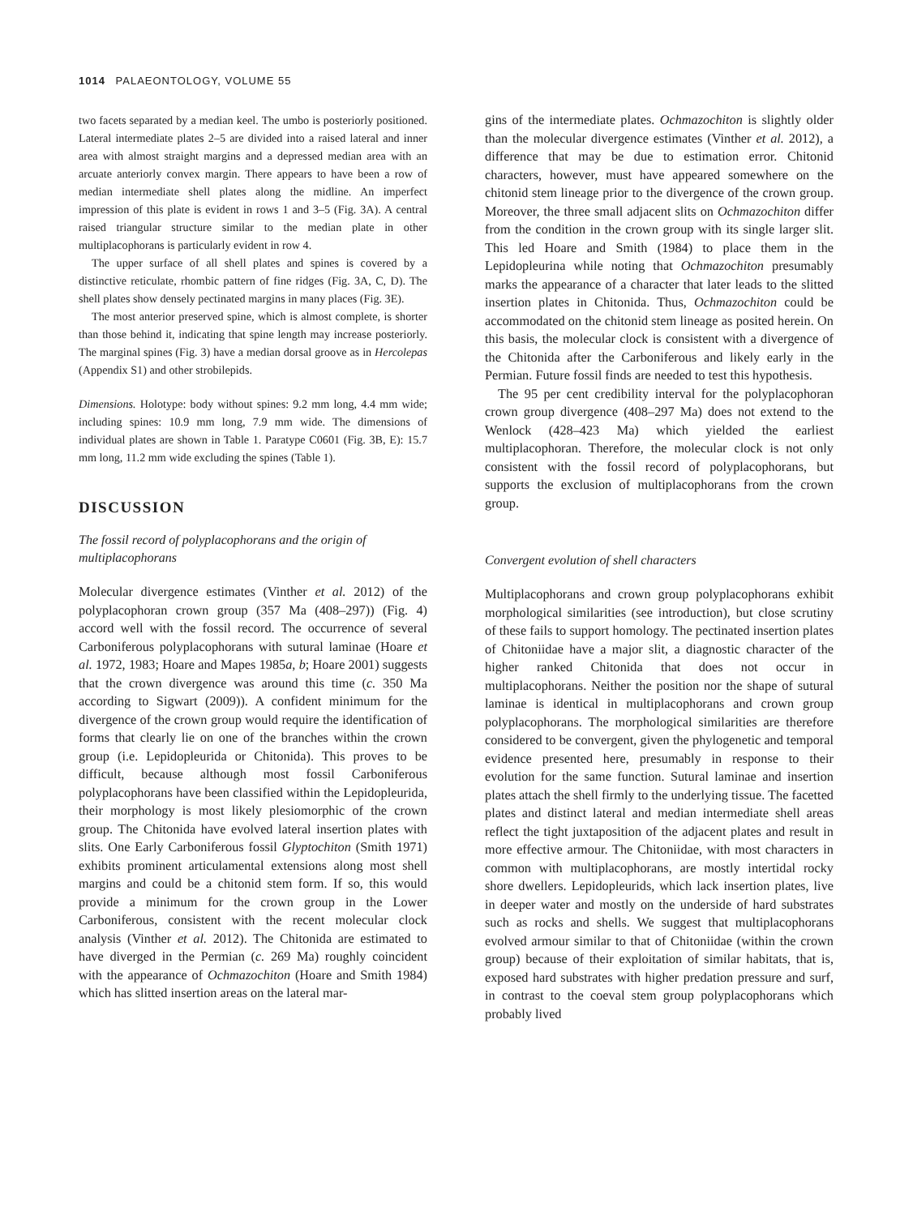1014 PALAEONTOLOGY, VOLUME 55
two facets separated by a median keel. The umbo is posteriorly positioned. Lateral intermediate plates 2–5 are divided into a raised lateral and inner area with almost straight margins and a depressed median area with an arcuate anteriorly convex margin. There appears to have been a row of median intermediate shell plates along the midline. An imperfect impression of this plate is evident in rows 1 and 3–5 (Fig. 3A). A central raised triangular structure similar to the median plate in other multiplacophorans is particularly evident in row 4.
The upper surface of all shell plates and spines is covered by a distinctive reticulate, rhombic pattern of fine ridges (Fig. 3A, C, D). The shell plates show densely pectinated margins in many places (Fig. 3E).
The most anterior preserved spine, which is almost complete, is shorter than those behind it, indicating that spine length may increase posteriorly. The marginal spines (Fig. 3) have a median dorsal groove as in Hercolepas (Appendix S1) and other strobilepids.
Dimensions. Holotype: body without spines: 9.2 mm long, 4.4 mm wide; including spines: 10.9 mm long, 7.9 mm wide. The dimensions of individual plates are shown in Table 1. Paratype C0601 (Fig. 3B, E): 15.7 mm long, 11.2 mm wide excluding the spines (Table 1).
DISCUSSION
The fossil record of polyplacophorans and the origin of multiplacophorans
Molecular divergence estimates (Vinther et al. 2012) of the polyplacophoran crown group (357 Ma (408–297)) (Fig. 4) accord well with the fossil record. The occurrence of several Carboniferous polyplacophorans with sutural laminae (Hoare et al. 1972, 1983; Hoare and Mapes 1985a, b; Hoare 2001) suggests that the crown divergence was around this time (c. 350 Ma according to Sigwart (2009)). A confident minimum for the divergence of the crown group would require the identification of forms that clearly lie on one of the branches within the crown group (i.e. Lepidopleurida or Chitonida). This proves to be difficult, because although most fossil Carboniferous polyplacophorans have been classified within the Lepidopleurida, their morphology is most likely plesiomorphic of the crown group. The Chitonida have evolved lateral insertion plates with slits. One Early Carboniferous fossil Glyptochiton (Smith 1971) exhibits prominent articulamental extensions along most shell margins and could be a chitonid stem form. If so, this would provide a minimum for the crown group in the Lower Carboniferous, consistent with the recent molecular clock analysis (Vinther et al. 2012). The Chitonida are estimated to have diverged in the Permian (c. 269 Ma) roughly coincident with the appearance of Ochmazochiton (Hoare and Smith 1984) which has slitted insertion areas on the lateral mar-
gins of the intermediate plates. Ochmazochiton is slightly older than the molecular divergence estimates (Vinther et al. 2012), a difference that may be due to estimation error. Chitonid characters, however, must have appeared somewhere on the chitonid stem lineage prior to the divergence of the crown group. Moreover, the three small adjacent slits on Ochmazochiton differ from the condition in the crown group with its single larger slit. This led Hoare and Smith (1984) to place them in the Lepidopleurina while noting that Ochmazochiton presumably marks the appearance of a character that later leads to the slitted insertion plates in Chitonida. Thus, Ochmazochiton could be accommodated on the chitonid stem lineage as posited herein. On this basis, the molecular clock is consistent with a divergence of the Chitonida after the Carboniferous and likely early in the Permian. Future fossil finds are needed to test this hypothesis.
The 95 per cent credibility interval for the polyplacophoran crown group divergence (408–297 Ma) does not extend to the Wenlock (428–423 Ma) which yielded the earliest multiplacophoran. Therefore, the molecular clock is not only consistent with the fossil record of polyplacophorans, but supports the exclusion of multiplacophorans from the crown group.
Convergent evolution of shell characters
Multiplacophorans and crown group polyplacophorans exhibit morphological similarities (see introduction), but close scrutiny of these fails to support homology. The pectinated insertion plates of Chitoniidae have a major slit, a diagnostic character of the higher ranked Chitonida that does not occur in multiplacophorans. Neither the position nor the shape of sutural laminae is identical in multiplacophorans and crown group polyplacophorans. The morphological similarities are therefore considered to be convergent, given the phylogenetic and temporal evidence presented here, presumably in response to their evolution for the same function. Sutural laminae and insertion plates attach the shell firmly to the underlying tissue. The facetted plates and distinct lateral and median intermediate shell areas reflect the tight juxtaposition of the adjacent plates and result in more effective armour. The Chitoniidae, with most characters in common with multiplacophorans, are mostly intertidal rocky shore dwellers. Lepidopleurids, which lack insertion plates, live in deeper water and mostly on the underside of hard substrates such as rocks and shells. We suggest that multiplacophorans evolved armour similar to that of Chitoniidae (within the crown group) because of their exploitation of similar habitats, that is, exposed hard substrates with higher predation pressure and surf, in contrast to the coeval stem group polyplacophorans which probably lived